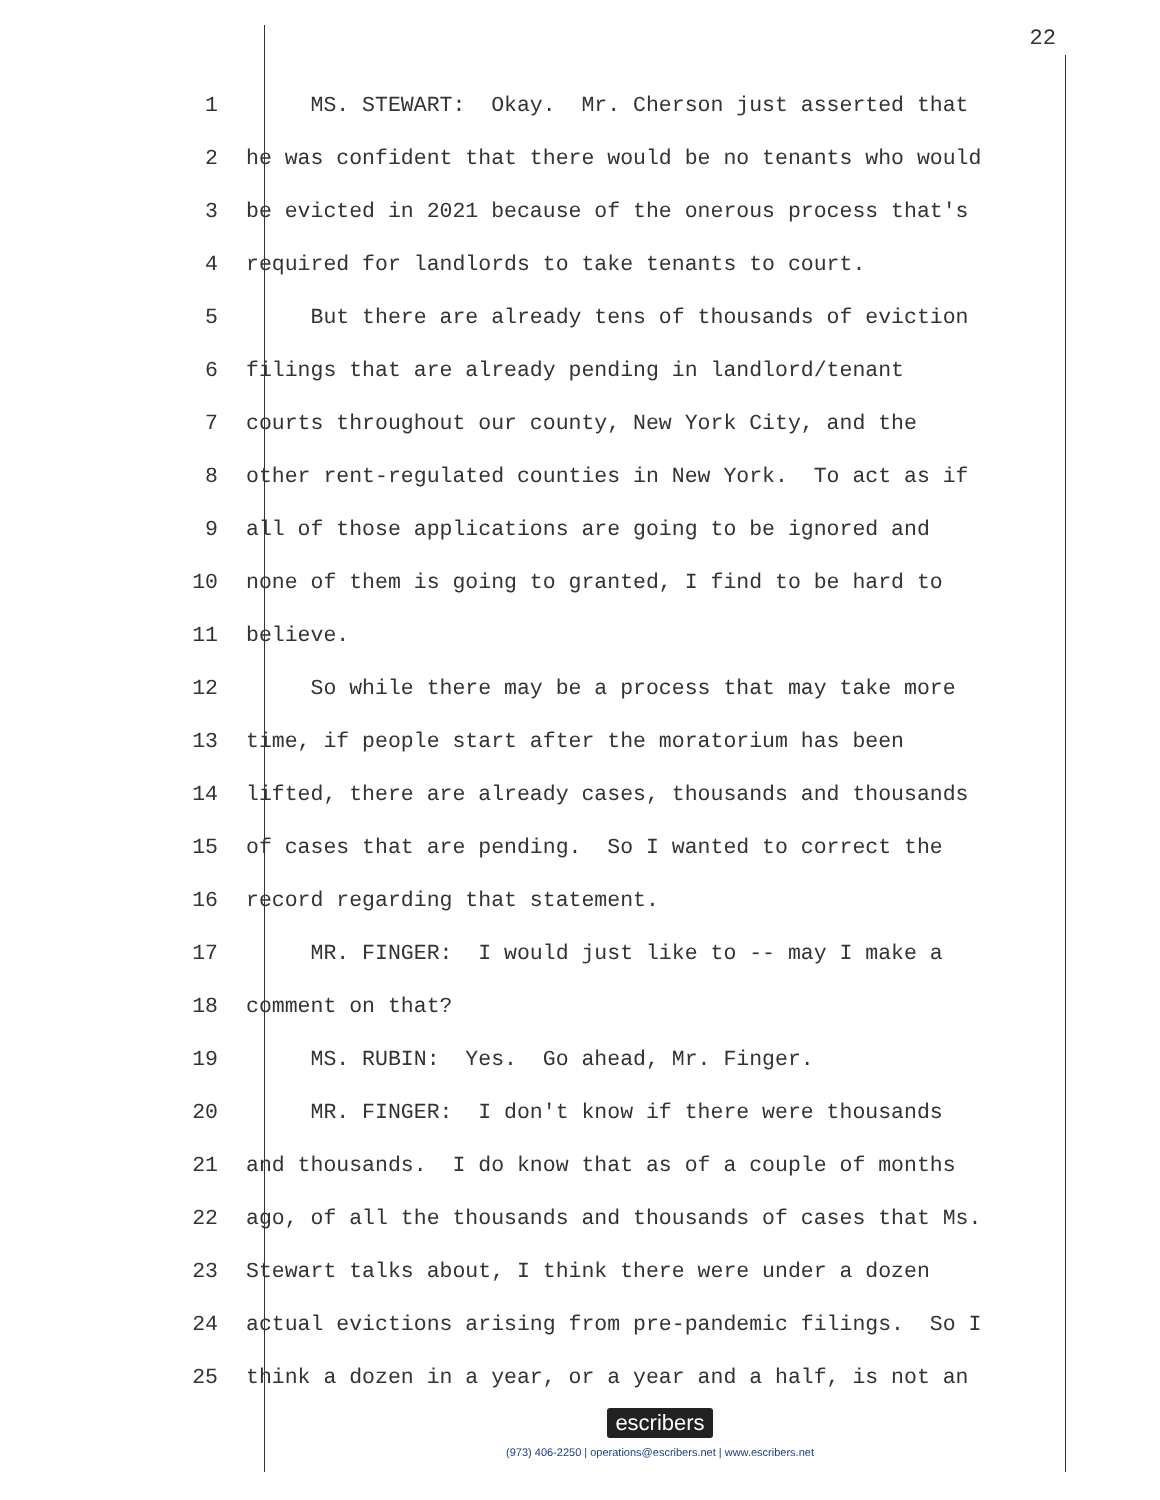22
1 MS. STEWART: Okay. Mr. Cherson just asserted that
2 he was confident that there would be no tenants who would
3 be evicted in 2021 because of the onerous process that's
4 required for landlords to take tenants to court.
5 But there are already tens of thousands of eviction
6 filings that are already pending in landlord/tenant
7 courts throughout our county, New York City, and the
8 other rent-regulated counties in New York. To act as if
9 all of those applications are going to be ignored and
10 none of them is going to granted, I find to be hard to
11 believe.
12 So while there may be a process that may take more
13 time, if people start after the moratorium has been
14 lifted, there are already cases, thousands and thousands
15 of cases that are pending. So I wanted to correct the
16 record regarding that statement.
17 MR. FINGER: I would just like to -- may I make a
18 comment on that?
19 MS. RUBIN: Yes. Go ahead, Mr. Finger.
20 MR. FINGER: I don't know if there were thousands
21 and thousands. I do know that as of a couple of months
22 ago, of all the thousands and thousands of cases that Ms.
23 Stewart talks about, I think there were under a dozen
24 actual evictions arising from pre-pandemic filings. So I
25 think a dozen in a year, or a year and a half, is not an
escribers
(973) 406-2250 | operations@escribers.net | www.escribers.net